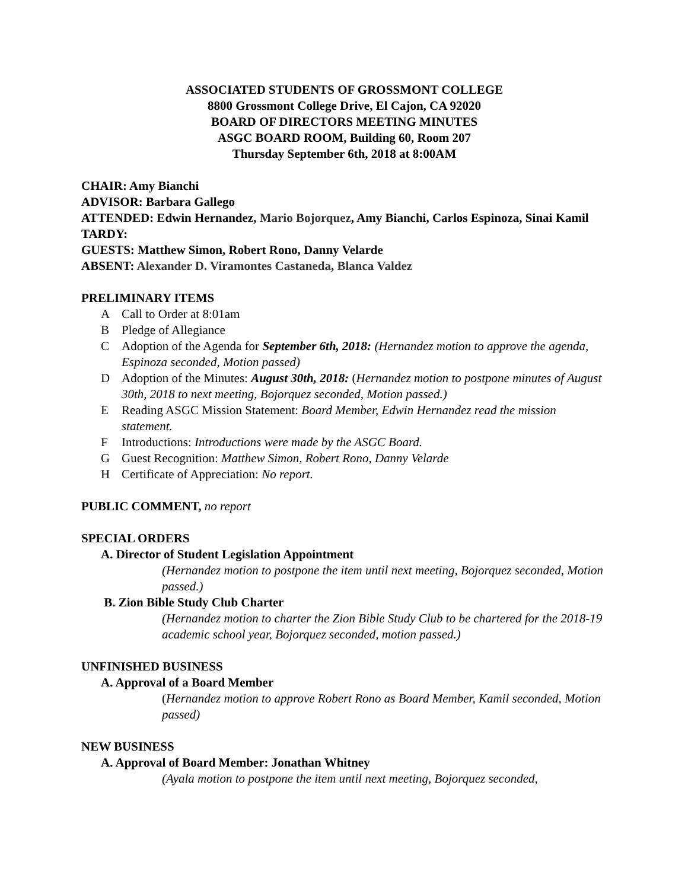ASSOCIATED STUDENTS OF GROSSMONT COLLEGE
8800 Grossmont College Drive, El Cajon, CA 92020
BOARD OF DIRECTORS MEETING MINUTES
ASGC BOARD ROOM, Building 60, Room 207
Thursday September 6th, 2018 at 8:00AM
CHAIR: Amy Bianchi
ADVISOR: Barbara Gallego
ATTENDED: Edwin Hernandez, Mario Bojorquez, Amy Bianchi, Carlos Espinoza, Sinai Kamil
TARDY:
GUESTS: Matthew Simon, Robert Rono, Danny Velarde
ABSENT: Alexander D. Viramontes Castaneda, Blanca Valdez
PRELIMINARY ITEMS
A Call to Order at 8:01am
B Pledge of Allegiance
C Adoption of the Agenda for September 6th, 2018: (Hernandez motion to approve the agenda, Espinoza seconded, Motion passed)
D Adoption of the Minutes: August 30th, 2018: (Hernandez motion to postpone minutes of August 30th, 2018 to next meeting, Bojorquez seconded, Motion passed.)
E Reading ASGC Mission Statement: Board Member, Edwin Hernandez read the mission statement.
F Introductions: Introductions were made by the ASGC Board.
G Guest Recognition: Matthew Simon, Robert Rono, Danny Velarde
H Certificate of Appreciation: No report.
PUBLIC COMMENT, no report
SPECIAL ORDERS
A. Director of Student Legislation Appointment
(Hernandez motion to postpone the item until next meeting, Bojorquez seconded, Motion passed.)
B. Zion Bible Study Club Charter
(Hernandez motion to charter the Zion Bible Study Club to be chartered for the 2018-19 academic school year, Bojorquez seconded, motion passed.)
UNFINISHED BUSINESS
A. Approval of a Board Member
(Hernandez motion to approve Robert Rono as Board Member, Kamil seconded, Motion passed)
NEW BUSINESS
A. Approval of Board Member: Jonathan Whitney
(Ayala motion to postpone the item until next meeting, Bojorquez seconded,